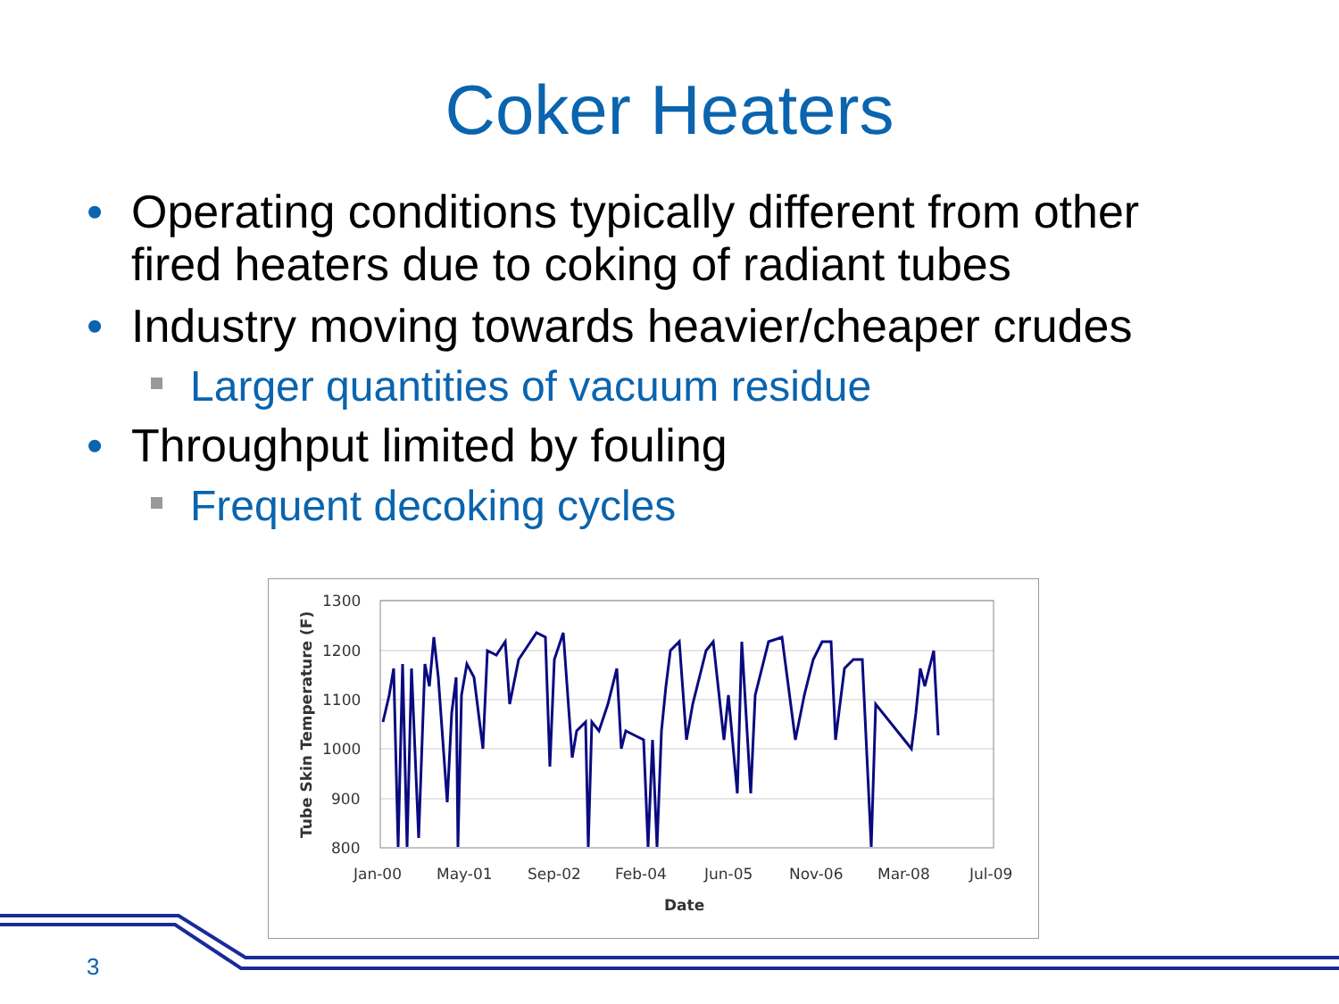Coker Heaters
• Operating conditions typically different from other fired heaters due to coking of radiant tubes
• Industry moving towards heavier/cheaper crudes
Larger quantities of vacuum residue
• Throughput limited by fouling
Frequent decoking cycles
1300
1200
1100
1000
900
800
Jan-00
May-01
Sep-02
Feb-04
Jun-05
Nov-06
Mar-08
Jul-09
Date
Tube Skin Temperature (F)
3